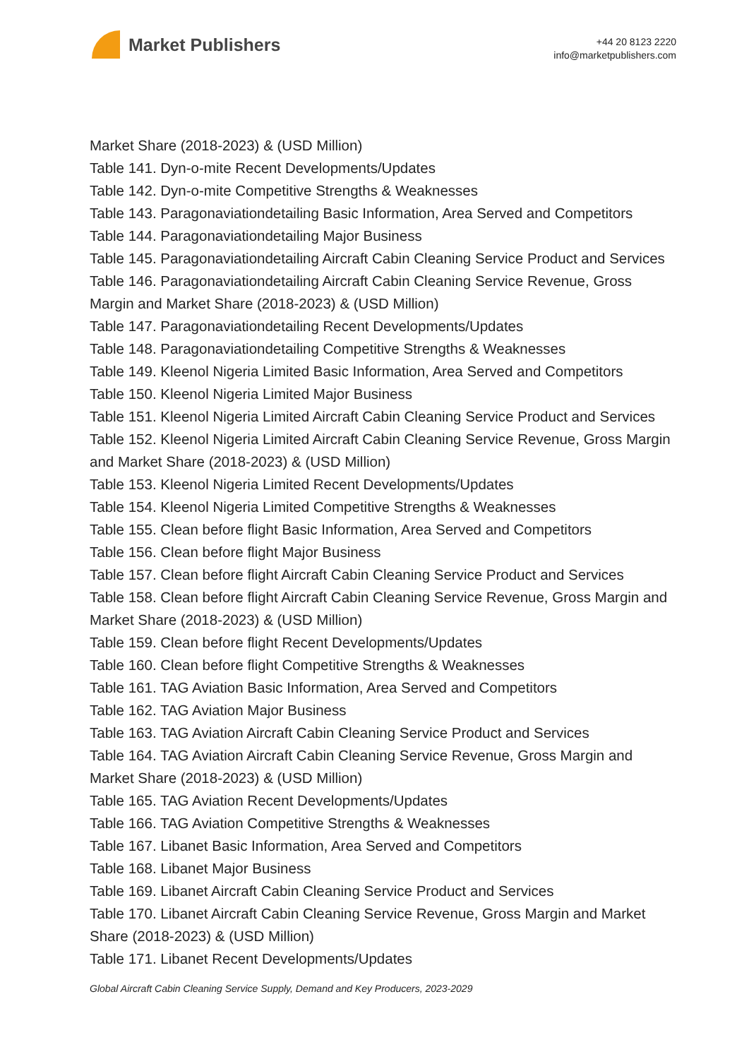Market Publishers
+44 20 8123 2220
info@marketpublishers.com
Market Share (2018-2023) & (USD Million)
Table 141. Dyn-o-mite Recent Developments/Updates
Table 142. Dyn-o-mite Competitive Strengths & Weaknesses
Table 143. Paragonaviationdetailing Basic Information, Area Served and Competitors
Table 144. Paragonaviationdetailing Major Business
Table 145. Paragonaviationdetailing Aircraft Cabin Cleaning Service Product and Services
Table 146. Paragonaviationdetailing Aircraft Cabin Cleaning Service Revenue, Gross Margin and Market Share (2018-2023) & (USD Million)
Table 147. Paragonaviationdetailing Recent Developments/Updates
Table 148. Paragonaviationdetailing Competitive Strengths & Weaknesses
Table 149. Kleenol Nigeria Limited Basic Information, Area Served and Competitors
Table 150. Kleenol Nigeria Limited Major Business
Table 151. Kleenol Nigeria Limited Aircraft Cabin Cleaning Service Product and Services
Table 152. Kleenol Nigeria Limited Aircraft Cabin Cleaning Service Revenue, Gross Margin and Market Share (2018-2023) & (USD Million)
Table 153. Kleenol Nigeria Limited Recent Developments/Updates
Table 154. Kleenol Nigeria Limited Competitive Strengths & Weaknesses
Table 155. Clean before flight Basic Information, Area Served and Competitors
Table 156. Clean before flight Major Business
Table 157. Clean before flight Aircraft Cabin Cleaning Service Product and Services
Table 158. Clean before flight Aircraft Cabin Cleaning Service Revenue, Gross Margin and Market Share (2018-2023) & (USD Million)
Table 159. Clean before flight Recent Developments/Updates
Table 160. Clean before flight Competitive Strengths & Weaknesses
Table 161. TAG Aviation Basic Information, Area Served and Competitors
Table 162. TAG Aviation Major Business
Table 163. TAG Aviation Aircraft Cabin Cleaning Service Product and Services
Table 164. TAG Aviation Aircraft Cabin Cleaning Service Revenue, Gross Margin and Market Share (2018-2023) & (USD Million)
Table 165. TAG Aviation Recent Developments/Updates
Table 166. TAG Aviation Competitive Strengths & Weaknesses
Table 167. Libanet Basic Information, Area Served and Competitors
Table 168. Libanet Major Business
Table 169. Libanet Aircraft Cabin Cleaning Service Product and Services
Table 170. Libanet Aircraft Cabin Cleaning Service Revenue, Gross Margin and Market Share (2018-2023) & (USD Million)
Table 171. Libanet Recent Developments/Updates
Global Aircraft Cabin Cleaning Service Supply, Demand and Key Producers, 2023-2029